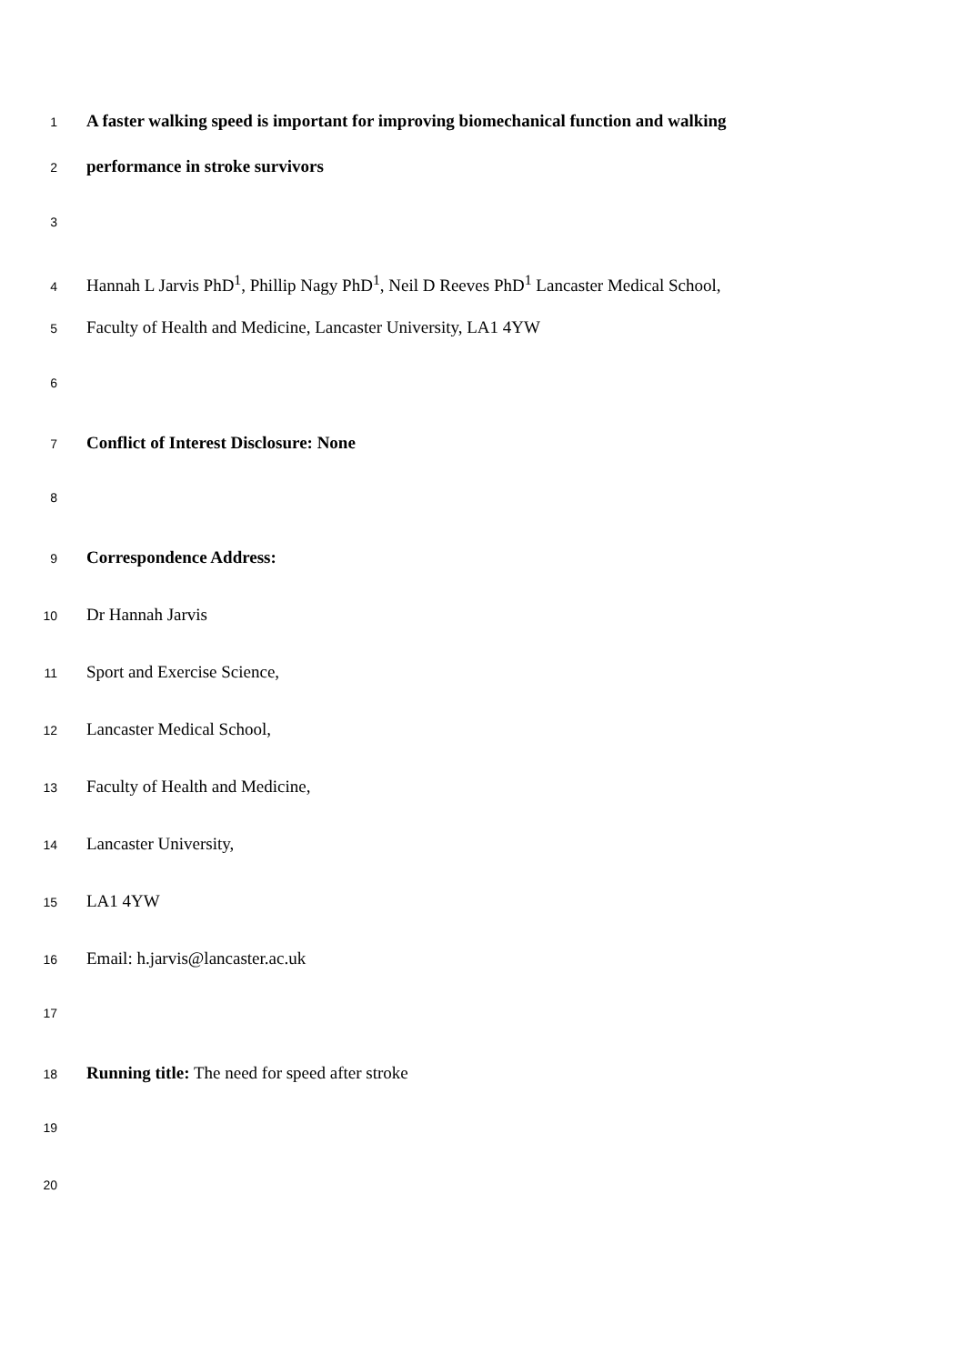1 A faster walking speed is important for improving biomechanical function and walking
2 performance in stroke survivors
3
4 Hannah L Jarvis PhD<sup>1</sup>, Phillip Nagy PhD<sup>1</sup>, Neil D Reeves PhD<sup>1</sup> Lancaster Medical School,
5 Faculty of Health and Medicine, Lancaster University, LA1 4YW
6
7 Conflict of Interest Disclosure: None
8
9 Correspondence Address:
10 Dr Hannah Jarvis
11 Sport and Exercise Science,
12 Lancaster Medical School,
13 Faculty of Health and Medicine,
14 Lancaster University,
15 LA1 4YW
16 Email: h.jarvis@lancaster.ac.uk
17
18 Running title: The need for speed after stroke
19
20